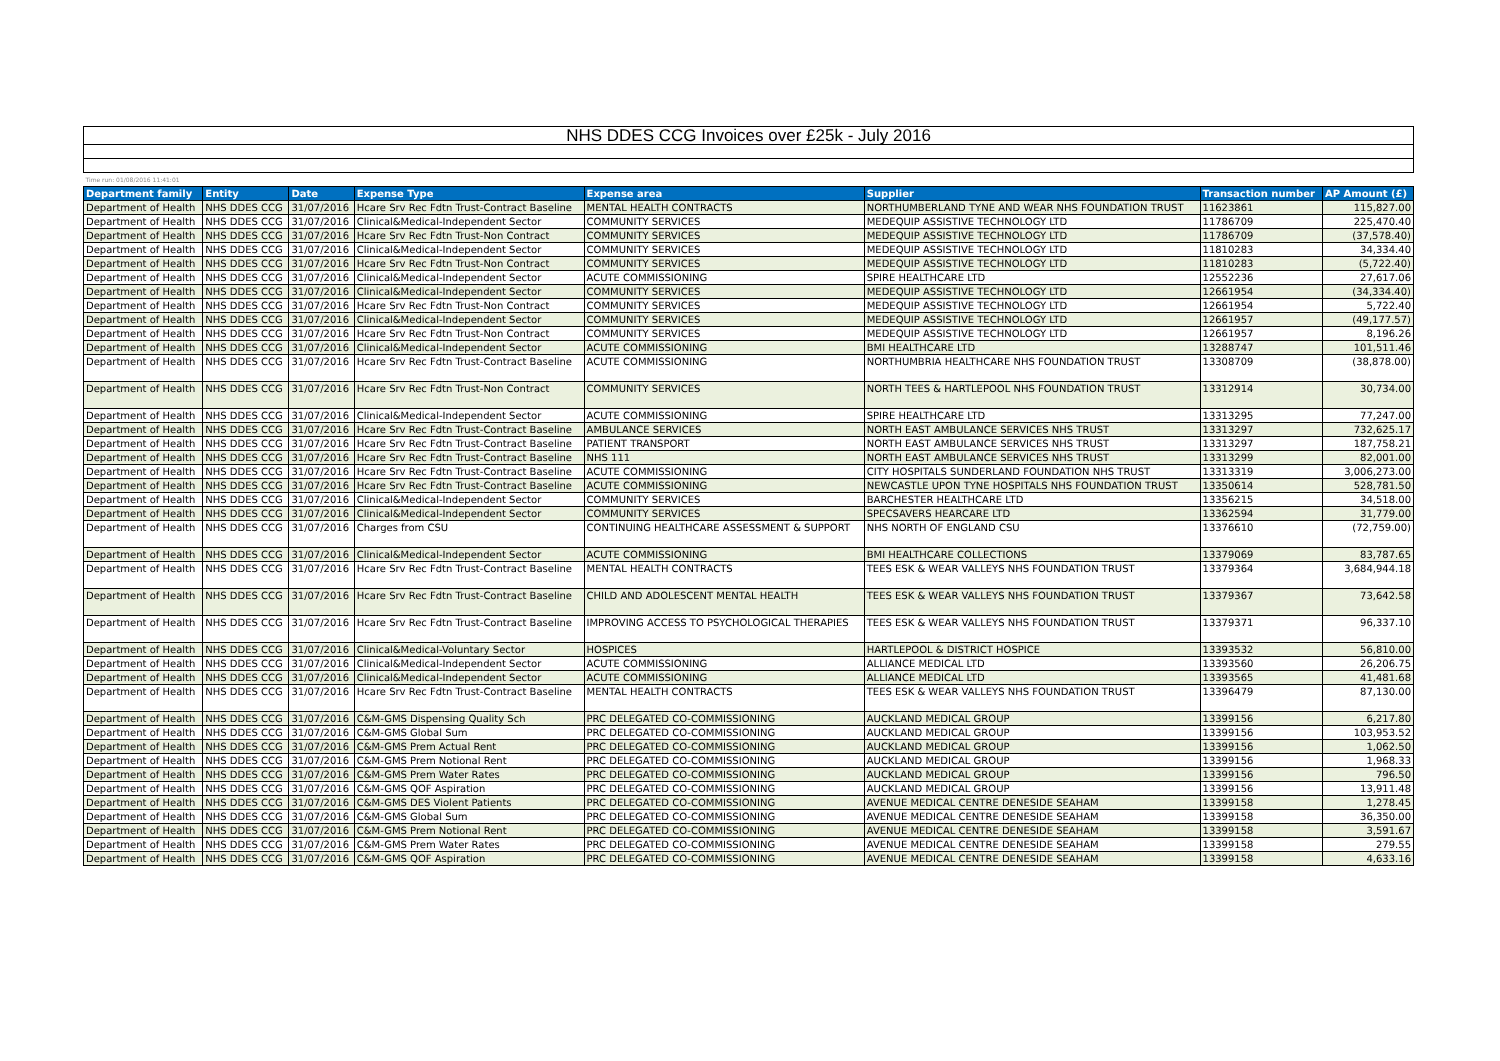| NHS DDES CCG Invoices over £25k - July 2016 | | | | | | | |
| Time run: 01/08/2016 11:41:01 | | | | | | | |
| Department family | Entity | Date | Expense Type | Expense area | Supplier | Transaction number | AP Amount (£) |
| Department of Health | NHS DDES CCG | 31/07/2016 | Hcare Srv Rec Fdtn Trust-Contract Baseline | MENTAL HEALTH CONTRACTS | NORTHUMBERLAND TYNE AND WEAR NHS FOUNDATION TRUST | 11623861 | 115,827.00 |
| Department of Health | NHS DDES CCG | 31/07/2016 | Clinical&Medical-Independent Sector | COMMUNITY SERVICES | MEDEQUIP ASSISTIVE TECHNOLOGY LTD | 11786709 | 225,470.40 |
| Department of Health | NHS DDES CCG | 31/07/2016 | Hcare Srv Rec Fdtn Trust-Non Contract | COMMUNITY SERVICES | MEDEQUIP ASSISTIVE TECHNOLOGY LTD | 11786709 | (37,578.40) |
| Department of Health | NHS DDES CCG | 31/07/2016 | Clinical&Medical-Independent Sector | COMMUNITY SERVICES | MEDEQUIP ASSISTIVE TECHNOLOGY LTD | 11810283 | 34,334.40 |
| Department of Health | NHS DDES CCG | 31/07/2016 | Hcare Srv Rec Fdtn Trust-Non Contract | COMMUNITY SERVICES | MEDEQUIP ASSISTIVE TECHNOLOGY LTD | 11810283 | (5,722.40) |
| Department of Health | NHS DDES CCG | 31/07/2016 | Clinical&Medical-Independent Sector | ACUTE COMMISSIONING | SPIRE HEALTHCARE LTD | 12552236 | 27,617.06 |
| Department of Health | NHS DDES CCG | 31/07/2016 | Clinical&Medical-Independent Sector | COMMUNITY SERVICES | MEDEQUIP ASSISTIVE TECHNOLOGY LTD | 12661954 | (34,334.40) |
| Department of Health | NHS DDES CCG | 31/07/2016 | Hcare Srv Rec Fdtn Trust-Non Contract | COMMUNITY SERVICES | MEDEQUIP ASSISTIVE TECHNOLOGY LTD | 12661954 | 5,722.40 |
| Department of Health | NHS DDES CCG | 31/07/2016 | Clinical&Medical-Independent Sector | COMMUNITY SERVICES | MEDEQUIP ASSISTIVE TECHNOLOGY LTD | 12661957 | (49,177.57) |
| Department of Health | NHS DDES CCG | 31/07/2016 | Hcare Srv Rec Fdtn Trust-Non Contract | COMMUNITY SERVICES | MEDEQUIP ASSISTIVE TECHNOLOGY LTD | 12661957 | 8,196.26 |
| Department of Health | NHS DDES CCG | 31/07/2016 | Clinical&Medical-Independent Sector | ACUTE COMMISSIONING | BMI HEALTHCARE LTD | 13288747 | 101,511.46 |
| Department of Health | NHS DDES CCG | 31/07/2016 | Hcare Srv Rec Fdtn Trust-Contract Baseline | ACUTE COMMISSIONING | NORTHUMBRIA HEALTHCARE NHS FOUNDATION TRUST | 13308709 | (38,878.00) |
| Department of Health | NHS DDES CCG | 31/07/2016 | Hcare Srv Rec Fdtn Trust-Non Contract | COMMUNITY SERVICES | NORTH TEES & HARTLEPOOL NHS FOUNDATION TRUST | 13312914 | 30,734.00 |
| Department of Health | NHS DDES CCG | 31/07/2016 | Clinical&Medical-Independent Sector | ACUTE COMMISSIONING | SPIRE HEALTHCARE LTD | 13313295 | 77,247.00 |
| Department of Health | NHS DDES CCG | 31/07/2016 | Hcare Srv Rec Fdtn Trust-Contract Baseline | AMBULANCE SERVICES | NORTH EAST AMBULANCE SERVICES NHS TRUST | 13313297 | 732,625.17 |
| Department of Health | NHS DDES CCG | 31/07/2016 | Hcare Srv Rec Fdtn Trust-Contract Baseline | PATIENT TRANSPORT | NORTH EAST AMBULANCE SERVICES NHS TRUST | 13313297 | 187,758.21 |
| Department of Health | NHS DDES CCG | 31/07/2016 | Hcare Srv Rec Fdtn Trust-Contract Baseline | NHS 111 | NORTH EAST AMBULANCE SERVICES NHS TRUST | 13313299 | 82,001.00 |
| Department of Health | NHS DDES CCG | 31/07/2016 | Hcare Srv Rec Fdtn Trust-Contract Baseline | ACUTE COMMISSIONING | CITY HOSPITALS SUNDERLAND FOUNDATION NHS TRUST | 13313319 | 3,006,273.00 |
| Department of Health | NHS DDES CCG | 31/07/2016 | Hcare Srv Rec Fdtn Trust-Contract Baseline | ACUTE COMMISSIONING | NEWCASTLE UPON TYNE HOSPITALS NHS FOUNDATION TRUST | 13350614 | 528,781.50 |
| Department of Health | NHS DDES CCG | 31/07/2016 | Clinical&Medical-Independent Sector | COMMUNITY SERVICES | BARCHESTER HEALTHCARE LTD | 13356215 | 34,518.00 |
| Department of Health | NHS DDES CCG | 31/07/2016 | Clinical&Medical-Independent Sector | COMMUNITY SERVICES | SPECSAVERS HEARCARE LTD | 13362594 | 31,779.00 |
| Department of Health | NHS DDES CCG | 31/07/2016 | Charges from CSU | CONTINUING HEALTHCARE ASSESSMENT & SUPPORT | NHS NORTH OF ENGLAND CSU | 13376610 | (72,759.00) |
| Department of Health | NHS DDES CCG | 31/07/2016 | Clinical&Medical-Independent Sector | ACUTE COMMISSIONING | BMI HEALTHCARE COLLECTIONS | 13379069 | 83,787.65 |
| Department of Health | NHS DDES CCG | 31/07/2016 | Hcare Srv Rec Fdtn Trust-Contract Baseline | MENTAL HEALTH CONTRACTS | TEES ESK & WEAR VALLEYS NHS FOUNDATION TRUST | 13379364 | 3,684,944.18 |
| Department of Health | NHS DDES CCG | 31/07/2016 | Hcare Srv Rec Fdtn Trust-Contract Baseline | CHILD AND ADOLESCENT MENTAL HEALTH | TEES ESK & WEAR VALLEYS NHS FOUNDATION TRUST | 13379367 | 73,642.58 |
| Department of Health | NHS DDES CCG | 31/07/2016 | Hcare Srv Rec Fdtn Trust-Contract Baseline | IMPROVING ACCESS TO PSYCHOLOGICAL THERAPIES | TEES ESK & WEAR VALLEYS NHS FOUNDATION TRUST | 13379371 | 96,337.10 |
| Department of Health | NHS DDES CCG | 31/07/2016 | Clinical&Medical-Voluntary Sector | HOSPICES | HARTLEPOOL & DISTRICT HOSPICE | 13393532 | 56,810.00 |
| Department of Health | NHS DDES CCG | 31/07/2016 | Clinical&Medical-Independent Sector | ACUTE COMMISSIONING | ALLIANCE MEDICAL LTD | 13393560 | 26,206.75 |
| Department of Health | NHS DDES CCG | 31/07/2016 | Clinical&Medical-Independent Sector | ACUTE COMMISSIONING | ALLIANCE MEDICAL LTD | 13393565 | 41,481.68 |
| Department of Health | NHS DDES CCG | 31/07/2016 | Hcare Srv Rec Fdtn Trust-Contract Baseline | MENTAL HEALTH CONTRACTS | TEES ESK & WEAR VALLEYS NHS FOUNDATION TRUST | 13396479 | 87,130.00 |
| Department of Health | NHS DDES CCG | 31/07/2016 | C&M-GMS Dispensing Quality Sch | PRC DELEGATED CO-COMMISSIONING | AUCKLAND MEDICAL GROUP | 13399156 | 6,217.80 |
| Department of Health | NHS DDES CCG | 31/07/2016 | C&M-GMS Global Sum | PRC DELEGATED CO-COMMISSIONING | AUCKLAND MEDICAL GROUP | 13399156 | 103,953.52 |
| Department of Health | NHS DDES CCG | 31/07/2016 | C&M-GMS Prem Actual Rent | PRC DELEGATED CO-COMMISSIONING | AUCKLAND MEDICAL GROUP | 13399156 | 1,062.50 |
| Department of Health | NHS DDES CCG | 31/07/2016 | C&M-GMS Prem Notional Rent | PRC DELEGATED CO-COMMISSIONING | AUCKLAND MEDICAL GROUP | 13399156 | 1,968.33 |
| Department of Health | NHS DDES CCG | 31/07/2016 | C&M-GMS Prem Water Rates | PRC DELEGATED CO-COMMISSIONING | AUCKLAND MEDICAL GROUP | 13399156 | 796.50 |
| Department of Health | NHS DDES CCG | 31/07/2016 | C&M-GMS QOF Aspiration | PRC DELEGATED CO-COMMISSIONING | AUCKLAND MEDICAL GROUP | 13399156 | 13,911.48 |
| Department of Health | NHS DDES CCG | 31/07/2016 | C&M-GMS DES Violent Patients | PRC DELEGATED CO-COMMISSIONING | AVENUE MEDICAL CENTRE DENESIDE SEAHAM | 13399158 | 1,278.45 |
| Department of Health | NHS DDES CCG | 31/07/2016 | C&M-GMS Global Sum | PRC DELEGATED CO-COMMISSIONING | AVENUE MEDICAL CENTRE DENESIDE SEAHAM | 13399158 | 36,350.00 |
| Department of Health | NHS DDES CCG | 31/07/2016 | C&M-GMS Prem Notional Rent | PRC DELEGATED CO-COMMISSIONING | AVENUE MEDICAL CENTRE DENESIDE SEAHAM | 13399158 | 3,591.67 |
| Department of Health | NHS DDES CCG | 31/07/2016 | C&M-GMS Prem Water Rates | PRC DELEGATED CO-COMMISSIONING | AVENUE MEDICAL CENTRE DENESIDE SEAHAM | 13399158 | 279.55 |
| Department of Health | NHS DDES CCG | 31/07/2016 | C&M-GMS QOF Aspiration | PRC DELEGATED CO-COMMISSIONING | AVENUE MEDICAL CENTRE DENESIDE SEAHAM | 13399158 | 4,633.16 |